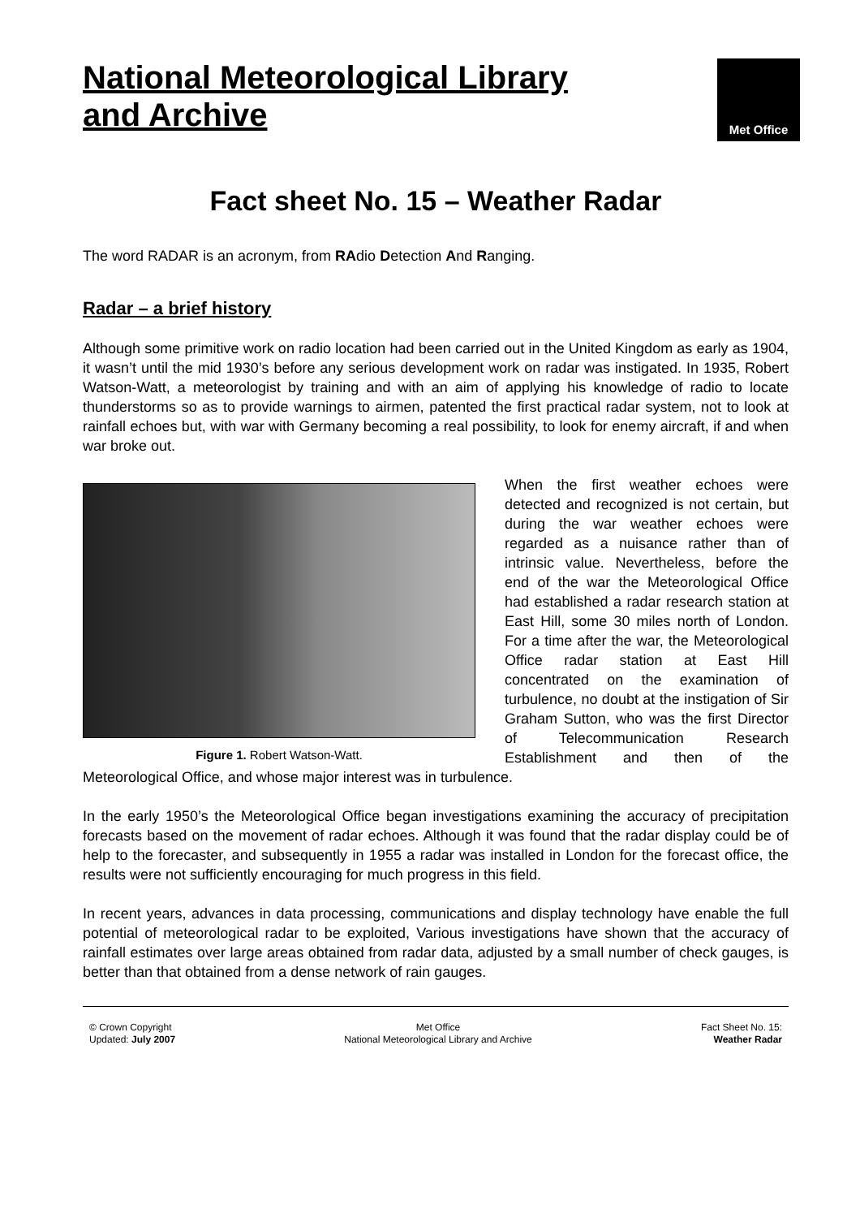National Meteorological Library
and Archive
Met Office
Fact sheet No. 15 – Weather Radar
The word RADAR is an acronym, from RAdio Detection And Ranging.
Radar – a brief history
Although some primitive work on radio location had been carried out in the United Kingdom as early as 1904, it wasn’t until the mid 1930’s before any serious development work on radar was instigated. In 1935, Robert Watson-Watt, a meteorologist by training and with an aim of applying his knowledge of radio to locate thunderstorms so as to provide warnings to airmen, patented the first practical radar system, not to look at rainfall echoes but, with war with Germany becoming a real possibility, to look for enemy aircraft, if and when war broke out.
Figure 1. Robert Watson-Watt.
When the first weather echoes were detected and recognized is not certain, but during the war weather echoes were regarded as a nuisance rather than of intrinsic value. Nevertheless, before the end of the war the Meteorological Office had established a radar research station at East Hill, some 30 miles north of London. For a time after the war, the Meteorological Office radar station at East Hill concentrated on the examination of turbulence, no doubt at the instigation of Sir Graham Sutton, who was the first Director of Telecommunication Research Establishment and then of the Meteorological Office, and whose major interest was in turbulence.
In the early 1950’s the Meteorological Office began investigations examining the accuracy of precipitation forecasts based on the movement of radar echoes. Although it was found that the radar display could be of help to the forecaster, and subsequently in 1955 a radar was installed in London for the forecast office, the results were not sufficiently encouraging for much progress in this field.
In recent years, advances in data processing, communications and display technology have enable the full potential of meteorological radar to be exploited, Various investigations have shown that the accuracy of rainfall estimates over large areas obtained from radar data, adjusted by a small number of check gauges, is better than that obtained from a dense network of rain gauges.
© Crown Copyright
Updated: July 2007
Met Office
National Meteorological Library and Archive
Fact Sheet No. 15:
Weather Radar